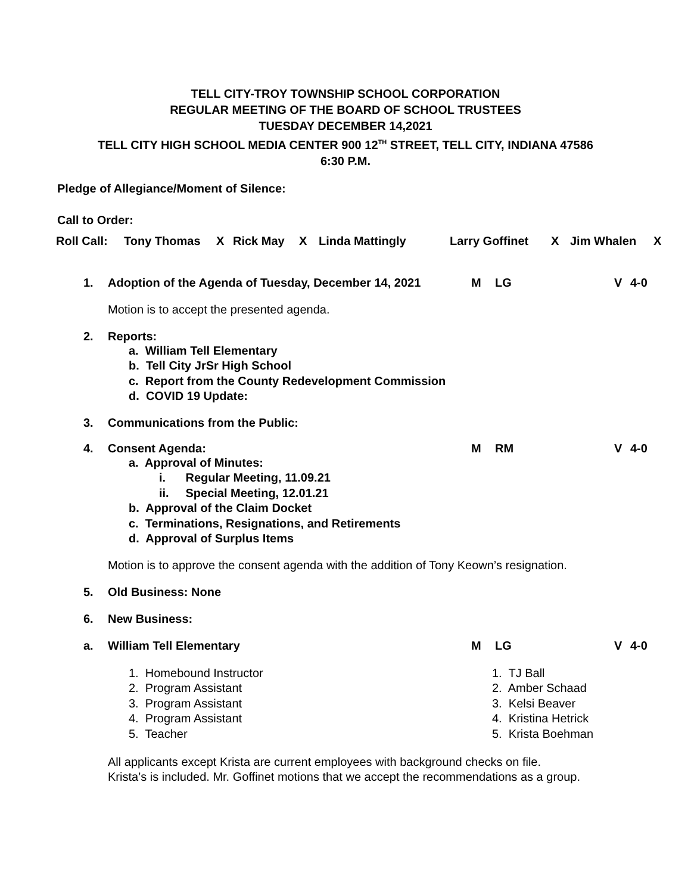TELL CITY-TROY TOWNSHIP SCHOOL CORPORATION
REGULAR MEETING OF THE BOARD OF SCHOOL TRUSTEES
TUESDAY DECEMBER 14,2021
TELL CITY HIGH SCHOOL MEDIA CENTER 900 12<sup>TH</sup> STREET, TELL CITY, INDIANA 47586
6:30 P.M.
Pledge of Allegiance/Moment of Silence:
Call to Order:
Roll Call: Tony Thomas X Rick May X Linda Mattingly Larry Goffinet X Jim Whalen X
1. Adoption of the Agenda of Tuesday, December 14, 2021 M LG V 4-0
Motion is to accept the presented agenda.
2. Reports:
a. William Tell Elementary
b. Tell City JrSr High School
c. Report from the County Redevelopment Commission
d. COVID 19 Update:
3. Communications from the Public:
4. Consent Agenda: M RM V 4-0
a. Approval of Minutes:
i. Regular Meeting, 11.09.21
ii. Special Meeting, 12.01.21
b. Approval of the Claim Docket
c. Terminations, Resignations, and Retirements
d. Approval of Surplus Items
Motion is to approve the consent agenda with the addition of Tony Keown’s resignation.
5. Old Business: None
6. New Business:
a. William Tell Elementary M LG V 4-0
1. Homebound Instructor
2. Program Assistant
3. Program Assistant
4. Program Assistant
5. Teacher
1. TJ Ball
2. Amber Schaad
3. Kelsi Beaver
4. Kristina Hetrick
5. Krista Boehman
All applicants except Krista are current employees with background checks on file.
Krista’s is included. Mr. Goffinet motions that we accept the recommendations as a group.